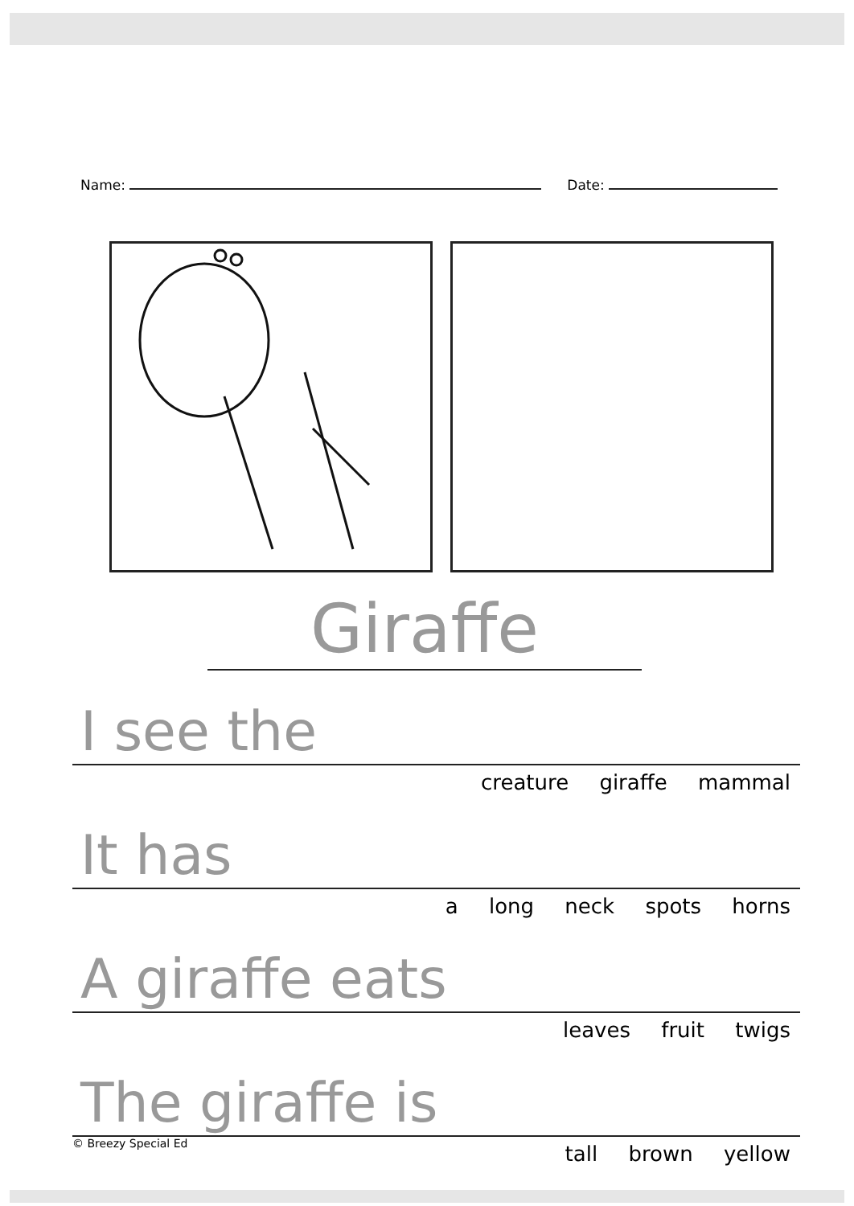Name: Date:
Giraffe
I see the
creature giraffe mammal
It has
a long neck spots horns
A giraffe eats
leaves fruit twigs
The giraffe is
© Breezy Special Ed tall brown yellow